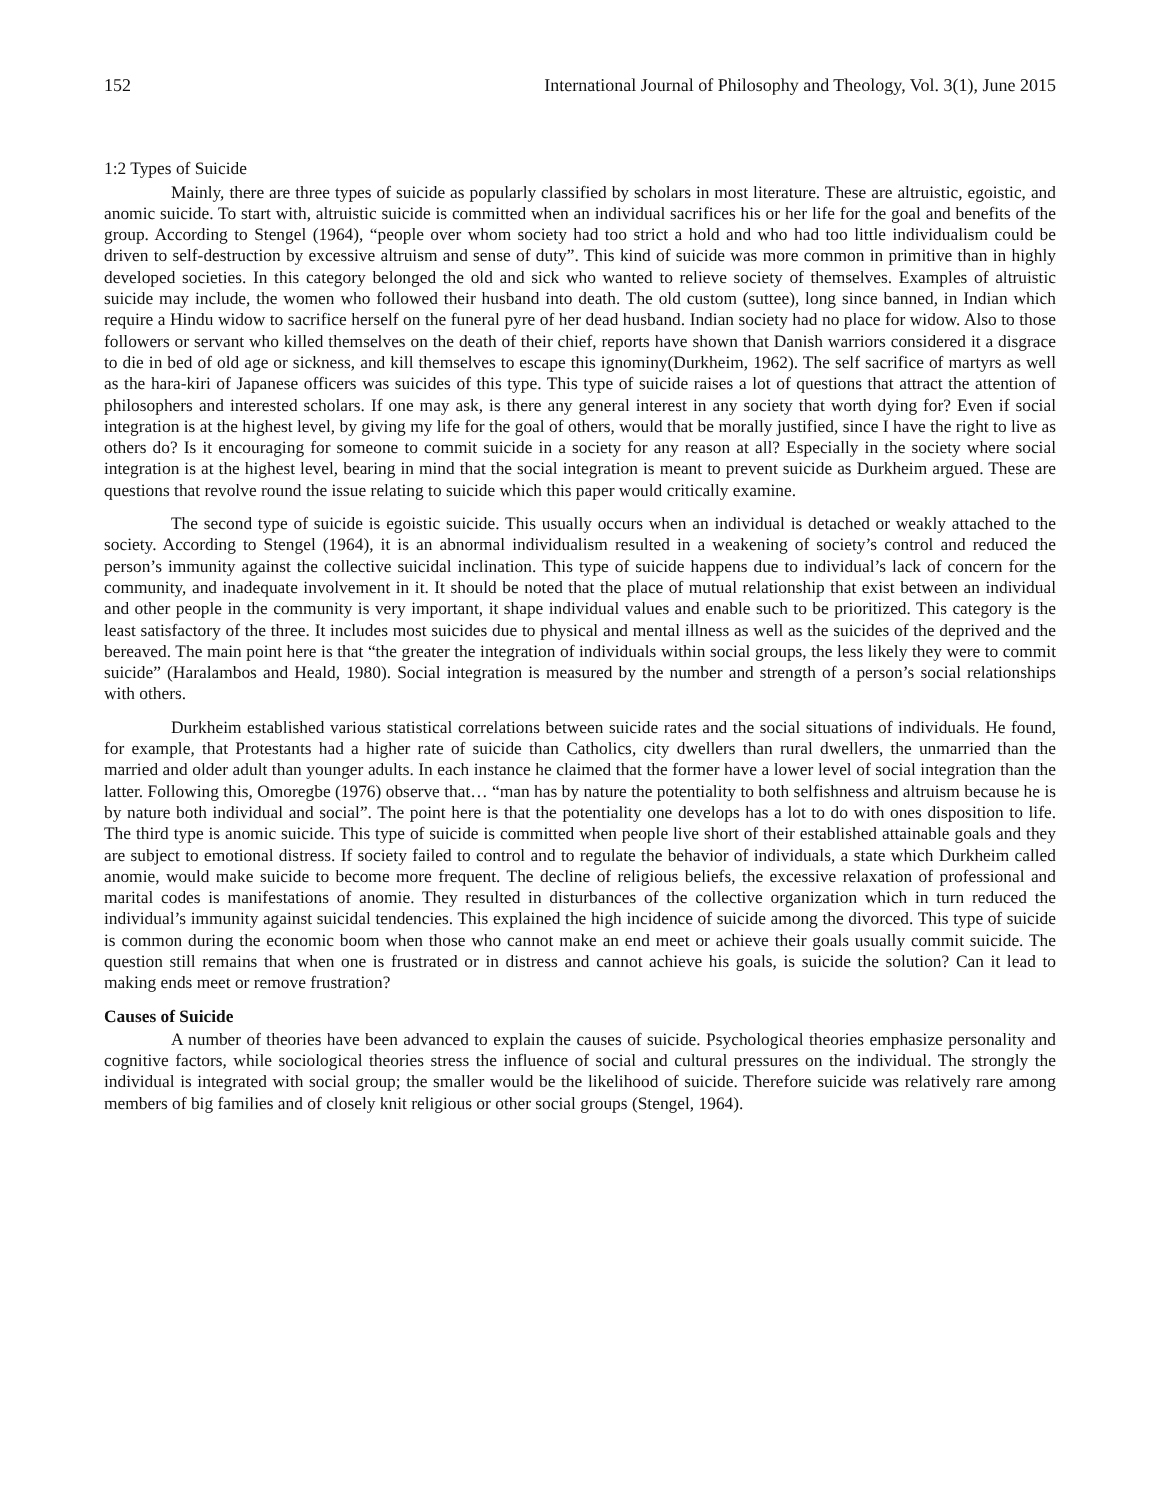152 International Journal of Philosophy and Theology, Vol. 3(1), June 2015
1:2 Types of Suicide
Mainly, there are three types of suicide as popularly classified by scholars in most literature. These are altruistic, egoistic, and anomic suicide. To start with, altruistic suicide is committed when an individual sacrifices his or her life for the goal and benefits of the group. According to Stengel (1964), “people over whom society had too strict a hold and who had too little individualism could be driven to self-destruction by excessive altruism and sense of duty”. This kind of suicide was more common in primitive than in highly developed societies. In this category belonged the old and sick who wanted to relieve society of themselves. Examples of altruistic suicide may include, the women who followed their husband into death. The old custom (suttee), long since banned, in Indian which require a Hindu widow to sacrifice herself on the funeral pyre of her dead husband. Indian society had no place for widow. Also to those followers or servant who killed themselves on the death of their chief, reports have shown that Danish warriors considered it a disgrace to die in bed of old age or sickness, and kill themselves to escape this ignominy(Durkheim, 1962). The self sacrifice of martyrs as well as the hara-kiri of Japanese officers was suicides of this type. This type of suicide raises a lot of questions that attract the attention of philosophers and interested scholars. If one may ask, is there any general interest in any society that worth dying for? Even if social integration is at the highest level, by giving my life for the goal of others, would that be morally justified, since I have the right to live as others do? Is it encouraging for someone to commit suicide in a society for any reason at all? Especially in the society where social integration is at the highest level, bearing in mind that the social integration is meant to prevent suicide as Durkheim argued. These are questions that revolve round the issue relating to suicide which this paper would critically examine.
The second type of suicide is egoistic suicide. This usually occurs when an individual is detached or weakly attached to the society. According to Stengel (1964), it is an abnormal individualism resulted in a weakening of society’s control and reduced the person’s immunity against the collective suicidal inclination. This type of suicide happens due to individual’s lack of concern for the community, and inadequate involvement in it. It should be noted that the place of mutual relationship that exist between an individual and other people in the community is very important, it shape individual values and enable such to be prioritized. This category is the least satisfactory of the three. It includes most suicides due to physical and mental illness as well as the suicides of the deprived and the bereaved. The main point here is that “the greater the integration of individuals within social groups, the less likely they were to commit suicide” (Haralambos and Heald, 1980). Social integration is measured by the number and strength of a person’s social relationships with others.
Durkheim established various statistical correlations between suicide rates and the social situations of individuals. He found, for example, that Protestants had a higher rate of suicide than Catholics, city dwellers than rural dwellers, the unmarried than the married and older adult than younger adults. In each instance he claimed that the former have a lower level of social integration than the latter. Following this, Omoregbe (1976) observe that… “man has by nature the potentiality to both selfishness and altruism because he is by nature both individual and social”. The point here is that the potentiality one develops has a lot to do with ones disposition to life. The third type is anomic suicide. This type of suicide is committed when people live short of their established attainable goals and they are subject to emotional distress. If society failed to control and to regulate the behavior of individuals, a state which Durkheim called anomie, would make suicide to become more frequent. The decline of religious beliefs, the excessive relaxation of professional and marital codes is manifestations of anomie. They resulted in disturbances of the collective organization which in turn reduced the individual’s immunity against suicidal tendencies. This explained the high incidence of suicide among the divorced. This type of suicide is common during the economic boom when those who cannot make an end meet or achieve their goals usually commit suicide. The question still remains that when one is frustrated or in distress and cannot achieve his goals, is suicide the solution? Can it lead to making ends meet or remove frustration?
Causes of Suicide
A number of theories have been advanced to explain the causes of suicide. Psychological theories emphasize personality and cognitive factors, while sociological theories stress the influence of social and cultural pressures on the individual. The strongly the individual is integrated with social group; the smaller would be the likelihood of suicide. Therefore suicide was relatively rare among members of big families and of closely knit religious or other social groups (Stengel, 1964).